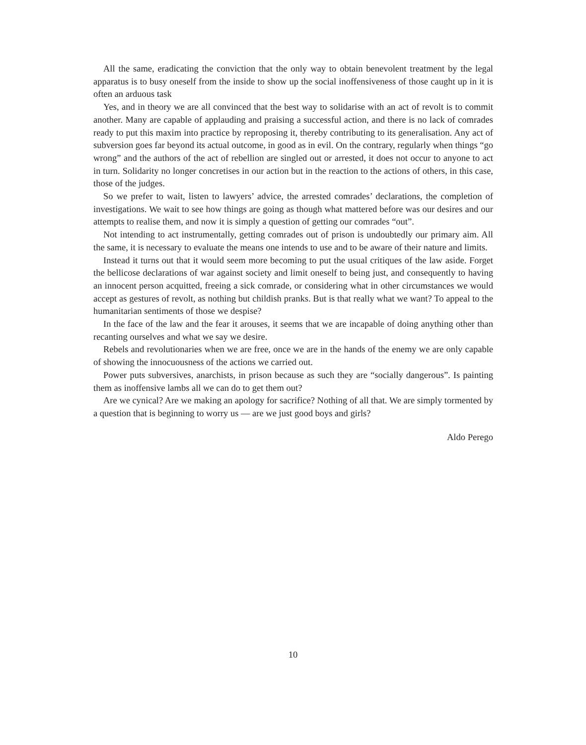All the same, eradicating the conviction that the only way to obtain benevolent treatment by the legal apparatus is to busy oneself from the inside to show up the social inoffensiveness of those caught up in it is often an arduous task
Yes, and in theory we are all convinced that the best way to solidarise with an act of revolt is to commit another. Many are capable of applauding and praising a successful action, and there is no lack of comrades ready to put this maxim into practice by reproposing it, thereby contributing to its generalisation. Any act of subversion goes far beyond its actual outcome, in good as in evil. On the contrary, regularly when things “go wrong” and the authors of the act of rebellion are singled out or arrested, it does not occur to anyone to act in turn. Solidarity no longer concretises in our action but in the reaction to the actions of others, in this case, those of the judges.
So we prefer to wait, listen to lawyers’ advice, the arrested comrades’ declarations, the completion of investigations. We wait to see how things are going as though what mattered before was our desires and our attempts to realise them, and now it is simply a question of getting our comrades “out”.
Not intending to act instrumentally, getting comrades out of prison is undoubtedly our primary aim. All the same, it is necessary to evaluate the means one intends to use and to be aware of their nature and limits.
Instead it turns out that it would seem more becoming to put the usual critiques of the law aside. Forget the bellicose declarations of war against society and limit oneself to being just, and consequently to having an innocent person acquitted, freeing a sick comrade, or considering what in other circumstances we would accept as gestures of revolt, as nothing but childish pranks. But is that really what we want? To appeal to the humanitarian sentiments of those we despise?
In the face of the law and the fear it arouses, it seems that we are incapable of doing anything other than recanting ourselves and what we say we desire.
Rebels and revolutionaries when we are free, once we are in the hands of the enemy we are only capable of showing the innocuousness of the actions we carried out.
Power puts subversives, anarchists, in prison because as such they are “socially dangerous”. Is painting them as inoffensive lambs all we can do to get them out?
Are we cynical? Are we making an apology for sacrifice? Nothing of all that. We are simply tormented by a question that is beginning to worry us — are we just good boys and girls?
Aldo Perego
10